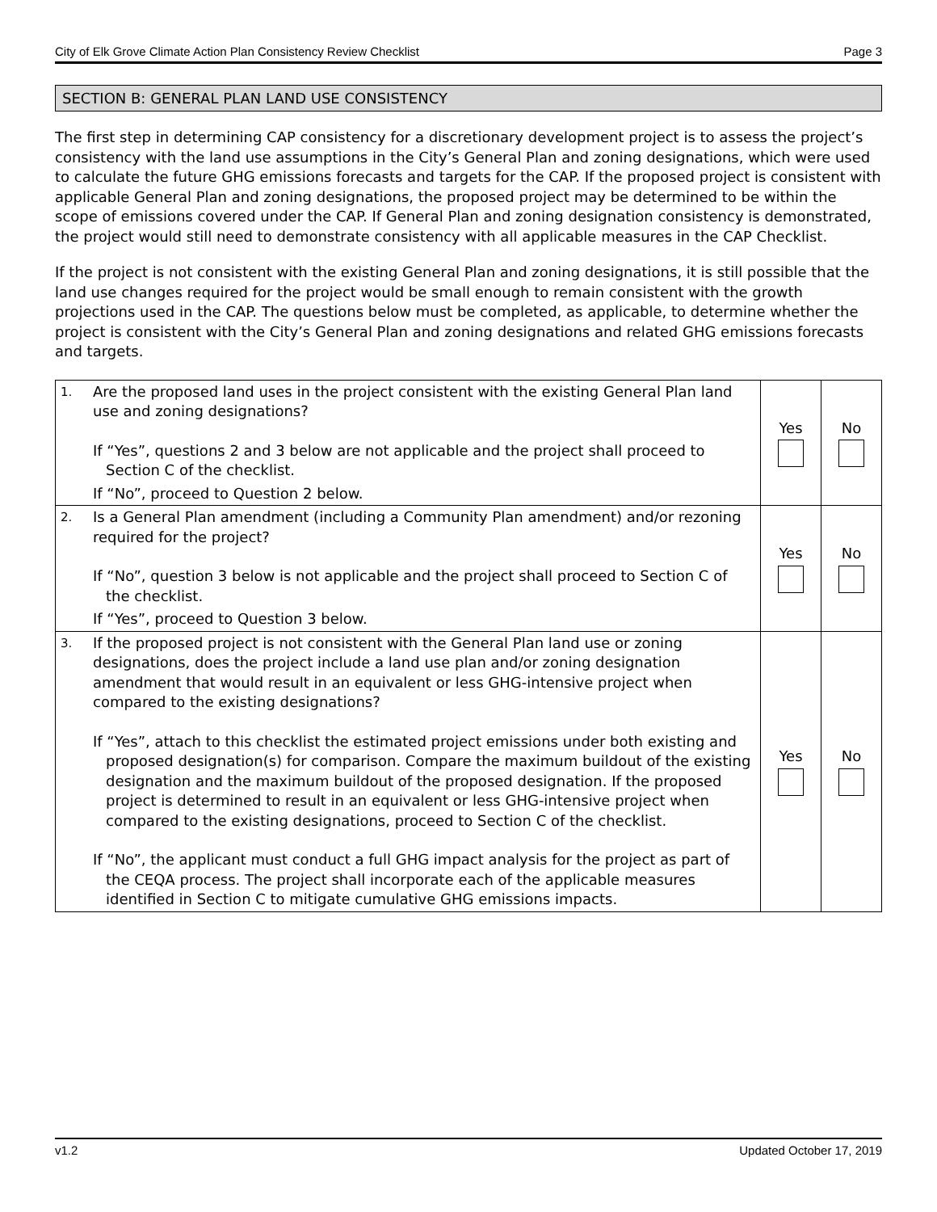City of Elk Grove Climate Action Plan Consistency Review Checklist Page 3
SECTION B: GENERAL PLAN LAND USE CONSISTENCY
The first step in determining CAP consistency for a discretionary development project is to assess the project’s consistency with the land use assumptions in the City’s General Plan and zoning designations, which were used to calculate the future GHG emissions forecasts and targets for the CAP. If the proposed project is consistent with applicable General Plan and zoning designations, the proposed project may be determined to be within the scope of emissions covered under the CAP. If General Plan and zoning designation consistency is demonstrated, the project would still need to demonstrate consistency with all applicable measures in the CAP Checklist.
If the project is not consistent with the existing General Plan and zoning designations, it is still possible that the land use changes required for the project would be small enough to remain consistent with the growth projections used in the CAP. The questions below must be completed, as applicable, to determine whether the project is consistent with the City’s General Plan and zoning designations and related GHG emissions forecasts and targets.
| 1. | Are the proposed land uses in the project consistent with the existing General Plan land use and zoning designations? If “Yes”, questions 2 and 3 below are not applicable and the project shall proceed to Section C of the checklist. If “No”, proceed to Question 2 below. | Yes | No |
| 2. | Is a General Plan amendment (including a Community Plan amendment) and/or rezoning required for the project? If “No”, question 3 below is not applicable and the project shall proceed to Section C of the checklist. If “Yes”, proceed to Question 3 below. | Yes | No |
| 3. | If the proposed project is not consistent with the General Plan land use or zoning designations, does the project include a land use plan and/or zoning designation amendment that would result in an equivalent or less GHG-intensive project when compared to the existing designations? If “Yes”, attach to this checklist the estimated project emissions under both existing and proposed designation(s) for comparison. Compare the maximum buildout of the existing designation and the maximum buildout of the proposed designation. If the proposed project is determined to result in an equivalent or less GHG-intensive project when compared to the existing designations, proceed to Section C of the checklist. If “No”, the applicant must conduct a full GHG impact analysis for the project as part of the CEQA process. The project shall incorporate each of the applicable measures identified in Section C to mitigate cumulative GHG emissions impacts. | Yes | No |
v1.2 Updated October 17, 2019